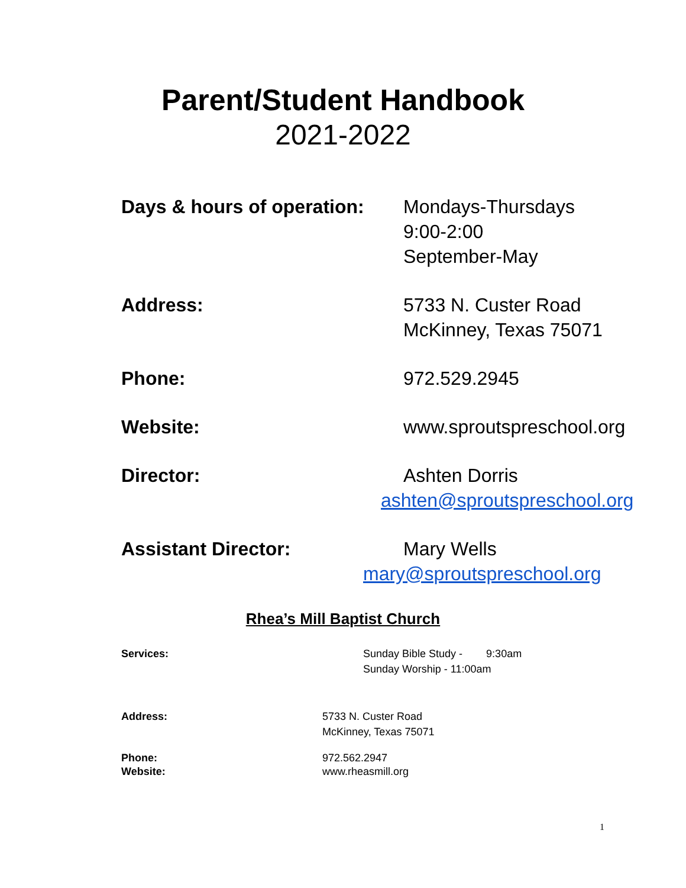Parent/Student Handbook
2021-2022
Days & hours of operation:
Mondays-Thursdays
9:00-2:00
September-May
Address: 5733 N. Custer Road
McKinney, Texas 75071
Phone: 972.529.2945
Website: www.sproutspreschool.org
Director: Ashten Dorris
ashten@sproutspreschool.org
Assistant Director: Mary Wells
mary@sproutspreschool.org
Rhea’s Mill Baptist Church
Services: Sunday Bible Study - 9:30am
Sunday Worship - 11:00am
Address: 5733 N. Custer Road
McKinney, Texas 75071
Phone:
Website:
972.562.2947
www.rheasmill.org
1